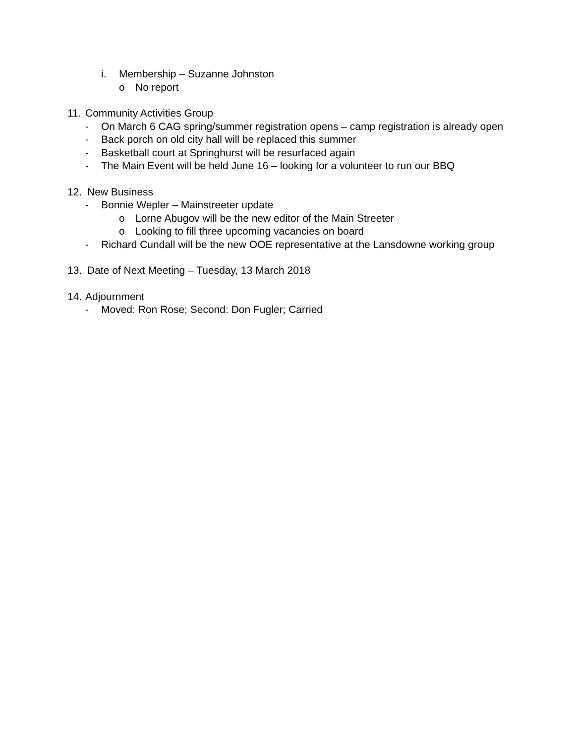i. Membership – Suzanne Johnston
o No report
11. Community Activities Group
- On March 6 CAG spring/summer registration opens – camp registration is already open
- Back porch on old city hall will be replaced this summer
- Basketball court at Springhurst will be resurfaced again
- The Main Event will be held June 16 – looking for a volunteer to run our BBQ
12. New Business
- Bonnie Wepler – Mainstreeter update
o Lorne Abugov will be the new editor of the Main Streeter
o Looking to fill three upcoming vacancies on board
- Richard Cundall will be the new OOE representative at the Lansdowne working group
13. Date of Next Meeting – Tuesday, 13 March 2018
14. Adjournment
- Moved: Ron Rose; Second: Don Fugler; Carried